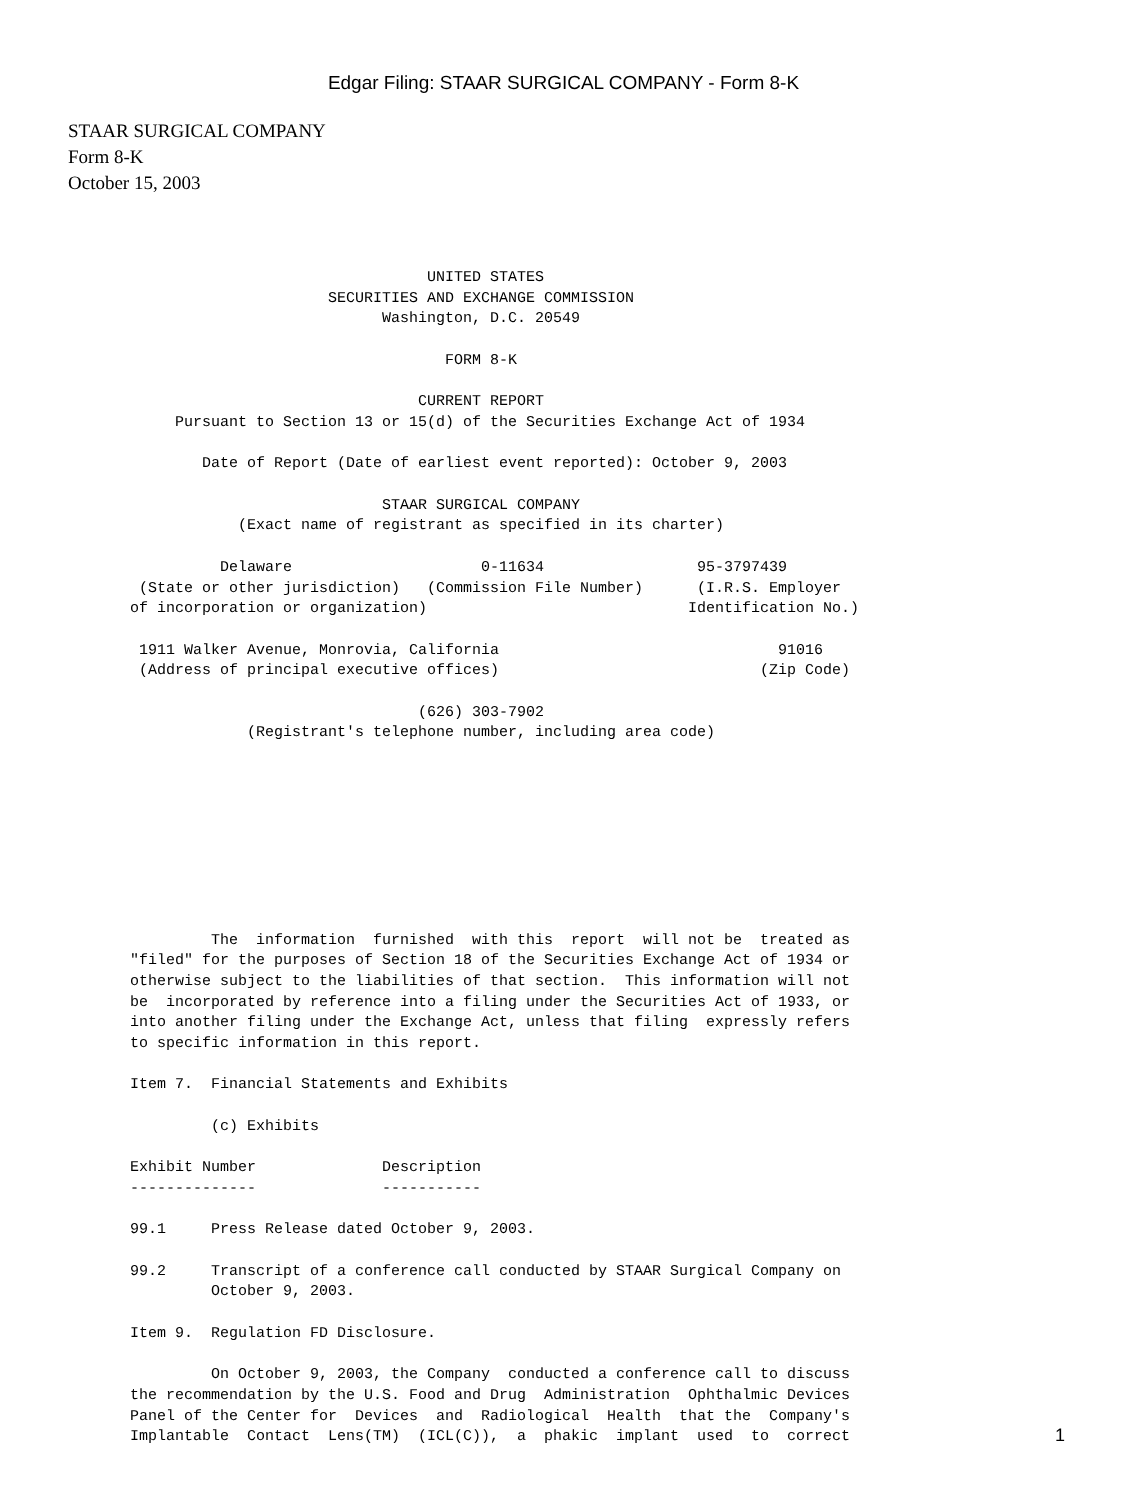Edgar Filing: STAAR SURGICAL COMPANY - Form 8-K
STAAR SURGICAL COMPANY
Form 8-K
October 15, 2003
                                 UNITED STATES
                      SECURITIES AND EXCHANGE COMMISSION
                            Washington, D.C. 20549

                                   FORM 8-K

                                CURRENT REPORT
     Pursuant to Section 13 or 15(d) of the Securities Exchange Act of 1934

        Date of Report (Date of earliest event reported): October 9, 2003

                            STAAR SURGICAL COMPANY
            (Exact name of registrant as specified in its charter)

          Delaware                     0-11634                 95-3797439
 (State or other jurisdiction)   (Commission File Number)      (I.R.S. Employer
of incorporation or organization)                             Identification No.)

 1911 Walker Avenue, Monrovia, California                               91016
 (Address of principal executive offices)                             (Zip Code)

                                (626) 303-7902
             (Registrant's telephone number, including area code)









         The  information  furnished  with this  report  will not be  treated as
"filed" for the purposes of Section 18 of the Securities Exchange Act of 1934 or
otherwise subject to the liabilities of that section.  This information will not
be  incorporated by reference into a filing under the Securities Act of 1933, or
into another filing under the Exchange Act, unless that filing  expressly refers
to specific information in this report.

Item 7.  Financial Statements and Exhibits

         (c) Exhibits

Exhibit Number              Description
--------------              -----------

99.1     Press Release dated October 9, 2003.

99.2     Transcript of a conference call conducted by STAAR Surgical Company on
         October 9, 2003.

Item 9.  Regulation FD Disclosure.

         On October 9, 2003, the Company  conducted a conference call to discuss
the recommendation by the U.S. Food and Drug  Administration  Ophthalmic Devices
Panel of the Center for  Devices  and  Radiological  Health  that the  Company's
Implantable  Contact  Lens(TM)  (ICL(C)),  a  phakic  implant  used  to  correct
1